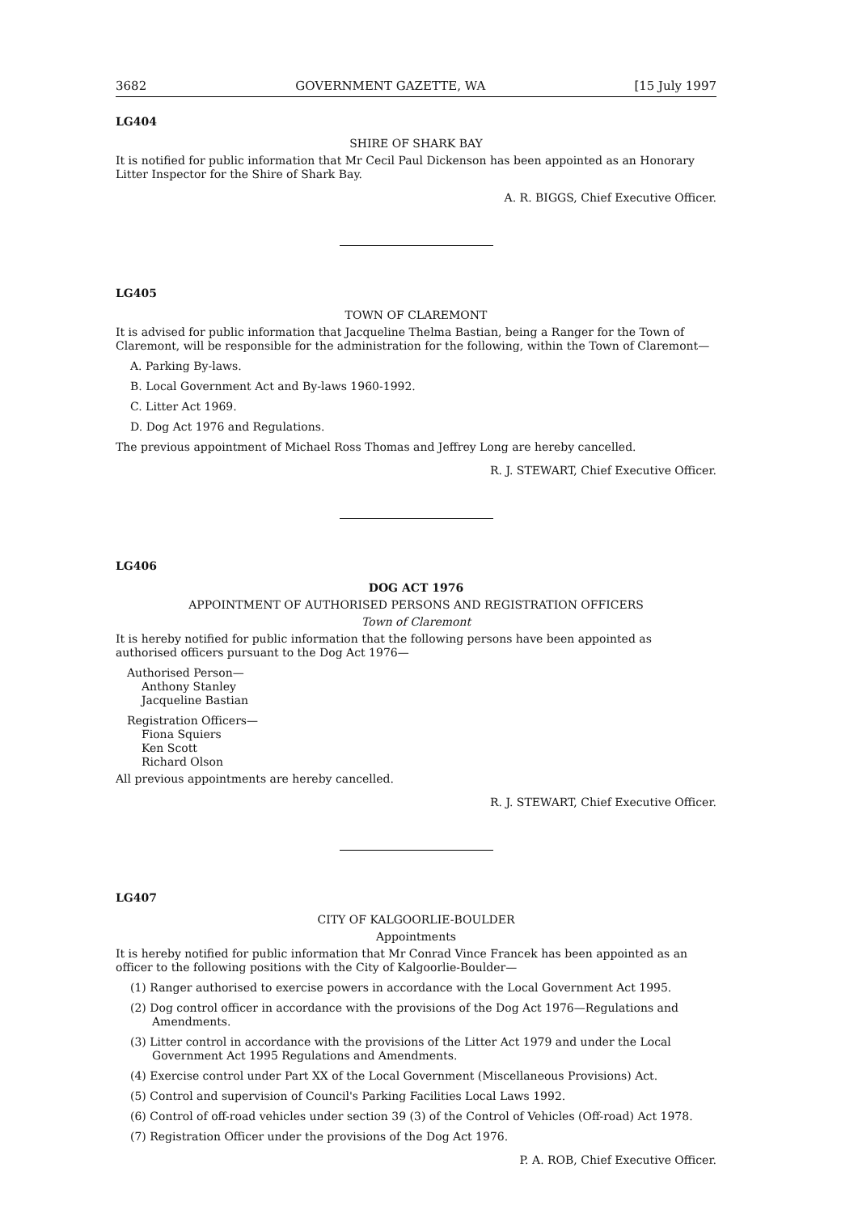3682 GOVERNMENT GAZETTE, WA [15 July 1997
LG404
SHIRE OF SHARK BAY
It is notified for public information that Mr Cecil Paul Dickenson has been appointed as an Honorary Litter Inspector for the Shire of Shark Bay.
A. R. BIGGS, Chief Executive Officer.
LG405
TOWN OF CLAREMONT
It is advised for public information that Jacqueline Thelma Bastian, being a Ranger for the Town of Claremont, will be responsible for the administration for the following, within the Town of Claremont—
A. Parking By-laws.
B. Local Government Act and By-laws 1960-1992.
C. Litter Act 1969.
D. Dog Act 1976 and Regulations.
The previous appointment of Michael Ross Thomas and Jeffrey Long are hereby cancelled.
R. J. STEWART, Chief Executive Officer.
LG406
DOG ACT 1976
APPOINTMENT OF AUTHORISED PERSONS AND REGISTRATION OFFICERS
Town of Claremont
It is hereby notified for public information that the following persons have been appointed as authorised officers pursuant to the Dog Act 1976—
Authorised Person—
Anthony Stanley
Jacqueline Bastian
Registration Officers—
Fiona Squiers
Ken Scott
Richard Olson
All previous appointments are hereby cancelled.
R. J. STEWART, Chief Executive Officer.
LG407
CITY OF KALGOORLIE-BOULDER
Appointments
It is hereby notified for public information that Mr Conrad Vince Francek has been appointed as an officer to the following positions with the City of Kalgoorlie-Boulder—
(1) Ranger authorised to exercise powers in accordance with the Local Government Act 1995.
(2) Dog control officer in accordance with the provisions of the Dog Act 1976—Regulations and Amendments.
(3) Litter control in accordance with the provisions of the Litter Act 1979 and under the Local Government Act 1995 Regulations and Amendments.
(4) Exercise control under Part XX of the Local Government (Miscellaneous Provisions) Act.
(5) Control and supervision of Council's Parking Facilities Local Laws 1992.
(6) Control of off-road vehicles under section 39 (3) of the Control of Vehicles (Off-road) Act 1978.
(7) Registration Officer under the provisions of the Dog Act 1976.
P. A. ROB, Chief Executive Officer.